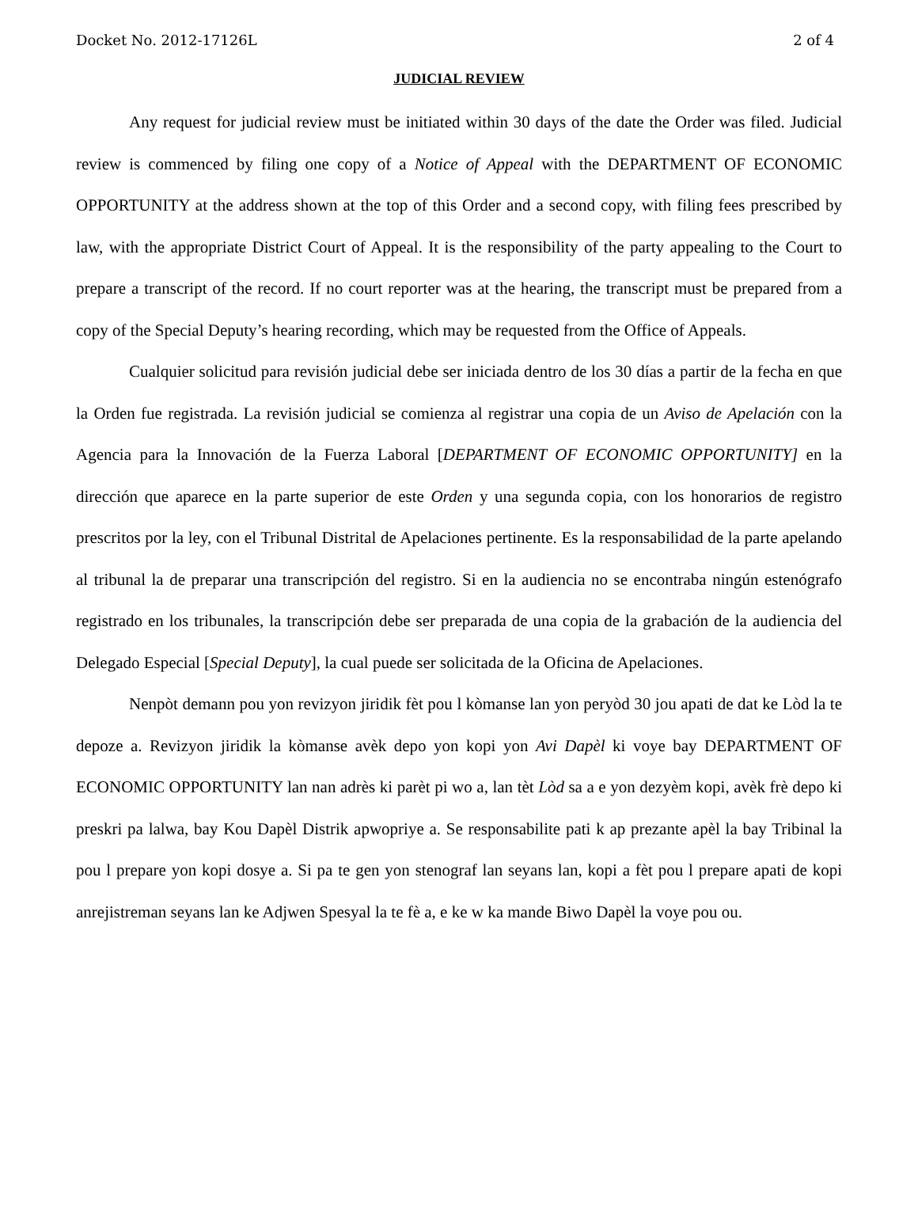Docket No. 2012-17126L 2 of 4
JUDICIAL REVIEW
Any request for judicial review must be initiated within 30 days of the date the Order was filed. Judicial review is commenced by filing one copy of a Notice of Appeal with the DEPARTMENT OF ECONOMIC OPPORTUNITY at the address shown at the top of this Order and a second copy, with filing fees prescribed by law, with the appropriate District Court of Appeal. It is the responsibility of the party appealing to the Court to prepare a transcript of the record. If no court reporter was at the hearing, the transcript must be prepared from a copy of the Special Deputy’s hearing recording, which may be requested from the Office of Appeals.
Cualquier solicitud para revisión judicial debe ser iniciada dentro de los 30 días a partir de la fecha en que la Orden fue registrada. La revisión judicial se comienza al registrar una copia de un Aviso de Apelación con la Agencia para la Innovación de la Fuerza Laboral [DEPARTMENT OF ECONOMIC OPPORTUNITY] en la dirección que aparece en la parte superior de este Orden y una segunda copia, con los honorarios de registro prescritos por la ley, con el Tribunal Distrital de Apelaciones pertinente. Es la responsabilidad de la parte apelando al tribunal la de preparar una transcripción del registro. Si en la audiencia no se encontraba ningún estenógrafo registrado en los tribunales, la transcripción debe ser preparada de una copia de la grabación de la audiencia del Delegado Especial [Special Deputy], la cual puede ser solicitada de la Oficina de Apelaciones.
Nenpòt demann pou yon revizyon jiridik fèt pou l kòmanse lan yon peryòd 30 jou apati de dat ke Lòd la te depoze a. Revizyon jiridik la kòmanse avèk depo yon kopi yon Avi Dapèl ki voye bay DEPARTMENT OF ECONOMIC OPPORTUNITY lan nan adrès ki parèt pi wo a, lan tèt Lòd sa a e yon dezyèm kopi, avèk frè depo ki preskri pa lalwa, bay Kou Dapèl Distrik apwopriye a. Se responsabilite pati k ap prezante apèl la bay Tribinal la pou l prepare yon kopi dosye a. Si pa te gen yon stenograf lan seyans lan, kopi a fèt pou l prepare apati de kopi anrejistreman seyans lan ke Adjwen Spesyal la te fè a, e ke w ka mande Biwo Dapèl la voye pou ou.